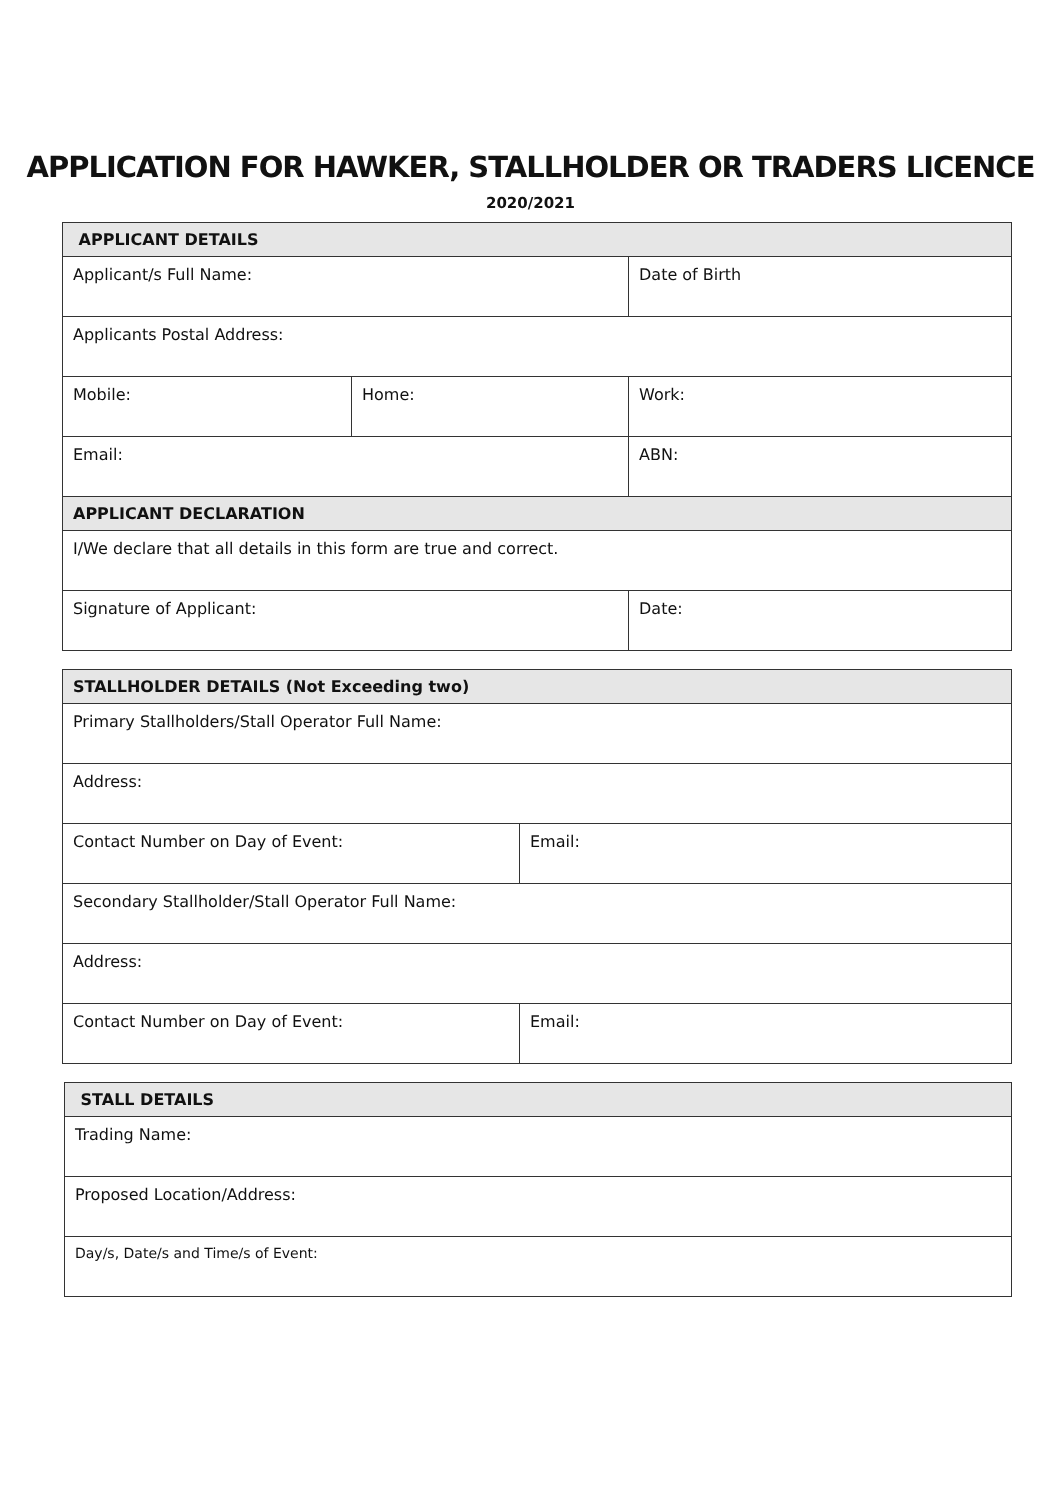APPLICATION FOR HAWKER, STALLHOLDER OR TRADERS LICENCE
2020/2021
| APPLICANT DETAILS | | |
| --- | --- | --- |
| Applicant/s Full Name: | | Date of Birth |
| Applicants Postal Address: | | |
| Mobile: | Home: | Work: |
| Email: | | ABN: |
| APPLICANT DECLARATION | | |
| I/We declare that all details in this form are true and correct. | | |
| Signature of Applicant: | | Date: |
| STALLHOLDER DETAILS (Not Exceeding two) | |
| --- | --- |
| Primary Stallholders/Stall Operator Full Name: | |
| Address: | |
| Contact Number on Day of Event: | Email: |
| Secondary Stallholder/Stall Operator Full Name: | |
| Address: | |
| Contact Number on Day of Event: | Email: |
| STALL DETAILS |
| --- |
| Trading Name: |
| Proposed Location/Address: |
| Day/s, Date/s and Time/s of Event: |